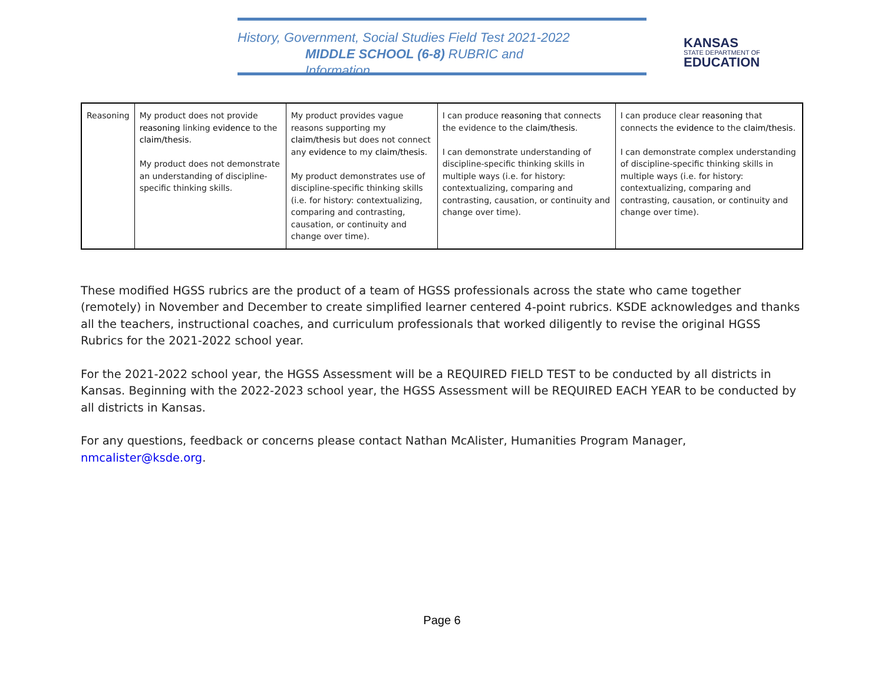History, Government, Social Studies Field Test 2021-2022
MIDDLE SCHOOL (6-8) RUBRIC and Information
KANSAS
STATE DEPARTMENT OF
EDUCATION
| Reasoning | My product does not provide reasoning linking evidence to the claim/thesis . My product does not demonstrate an understanding of discipline-specific thinking skills. | My product provides vague reasons supporting my claim/thesis but does not connect any evidence to my claim/thesis . My product demonstrates use of discipline-specific thinking skills (i.e. for history: contextualizing, comparing and contrasting, causation, or continuity and change over time). | I can produce reasoning that connects the evidence to the claim/thesis . I can demonstrate understanding of discipline-specific thinking skills in multiple ways (i.e. for history: contextualizing, comparing and contrasting, causation, or continuity and change over time). | I can produce clear reasoning that connects the evidence to the claim/thesis . I can demonstrate complex understanding of discipline-specific thinking skills in multiple ways (i.e. for history: contextualizing, comparing and contrasting, causation, or continuity and change over time). |
These modified HGSS rubrics are the product of a team of HGSS professionals across the state who came together (remotely) in November and December to create simplified learner centered 4-point rubrics. KSDE acknowledges and thanks all the teachers, instructional coaches, and curriculum professionals that worked diligently to revise the original HGSS Rubrics for the 2021-2022 school year.
For the 2021-2022 school year, the HGSS Assessment will be a REQUIRED FIELD TEST to be conducted by all districts in Kansas. Beginning with the 2022-2023 school year, the HGSS Assessment will be REQUIRED EACH YEAR to be conducted by all districts in Kansas.
For any questions, feedback or concerns please contact Nathan McAlister, Humanities Program Manager, nmcalister@ksde.org.
Page 6